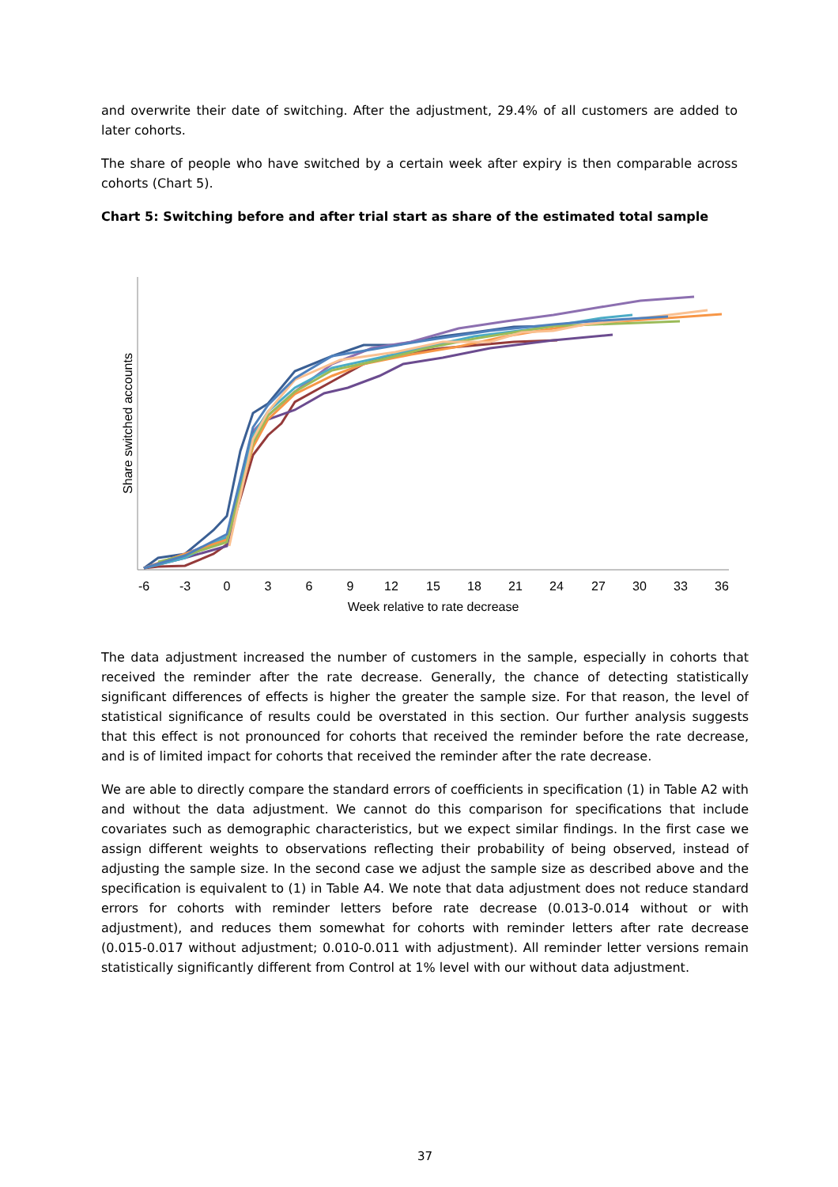and overwrite their date of switching. After the adjustment, 29.4% of all customers are added to later cohorts.
The share of people who have switched by a certain week after expiry is then comparable across cohorts (Chart 5).
Chart 5: Switching before and after trial start as share of the estimated total sample
Share switched accounts
-6
-3
0
3
6
9
12
15
18
21
24
27
30
33
36
Week relative to rate decrease
The data adjustment increased the number of customers in the sample, especially in cohorts that received the reminder after the rate decrease. Generally, the chance of detecting statistically significant differences of effects is higher the greater the sample size. For that reason, the level of statistical significance of results could be overstated in this section. Our further analysis suggests that this effect is not pronounced for cohorts that received the reminder before the rate decrease, and is of limited impact for cohorts that received the reminder after the rate decrease.
We are able to directly compare the standard errors of coefficients in specification (1) in Table A2 with and without the data adjustment. We cannot do this comparison for specifications that include covariates such as demographic characteristics, but we expect similar findings. In the first case we assign different weights to observations reflecting their probability of being observed, instead of adjusting the sample size. In the second case we adjust the sample size as described above and the specification is equivalent to (1) in Table A4. We note that data adjustment does not reduce standard errors for cohorts with reminder letters before rate decrease (0.013-0.014 without or with adjustment), and reduces them somewhat for cohorts with reminder letters after rate decrease (0.015-0.017 without adjustment; 0.010-0.011 with adjustment). All reminder letter versions remain statistically significantly different from Control at 1% level with our without data adjustment.
37